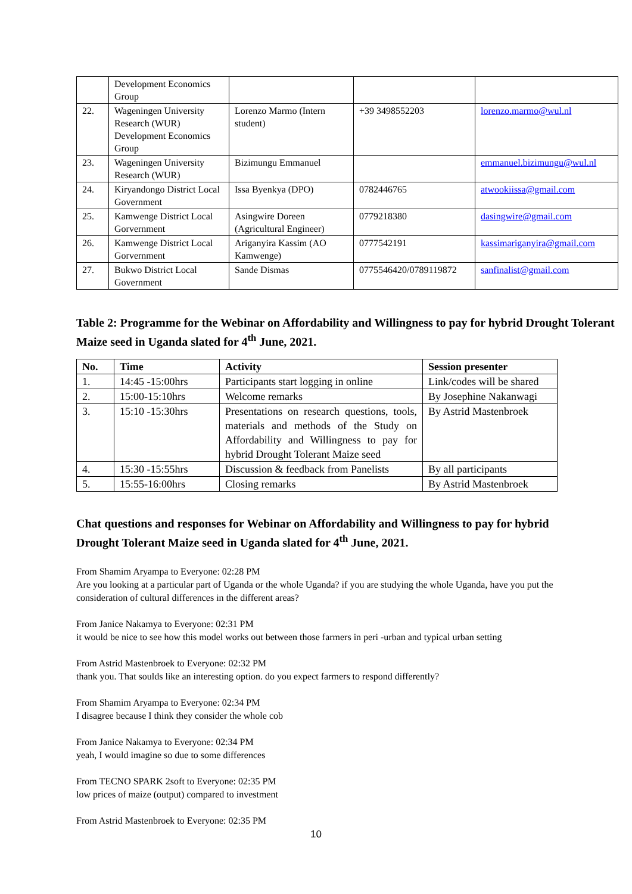| | Development Economics Group | | | |
| 22. | Wageningen University Research (WUR) Development Economics Group | Lorenzo Marmo (Intern student) | +39 3498552203 | lorenzo.marmo@wul.nl |
| 23. | Wageningen University Research (WUR) | Bizimungu Emmanuel | | emmanuel.bizimungu@wul.nl |
| 24. | Kiryandongo District Local Government | Issa Byenkya (DPO) | 0782446765 | atwookiissa@gmail.com |
| 25. | Kamwenge District Local Gorvernment | Asingwire Doreen (Agricultural Engineer) | 0779218380 | dasingwire@gmail.com |
| 26. | Kamwenge District Local Gorvernment | Ariganyira Kassim (AO Kamwenge) | 0777542191 | kassimariganyira@gmail.com |
| 27. | Bukwo District Local Government | Sande Dismas | 0775546420/0789119872 | sanfinalist@gmail.com |
Table 2: Programme for the Webinar on Affordability and Willingness to pay for hybrid Drought Tolerant Maize seed in Uganda slated for 4<sup>th</sup> June, 2021.
| No. | Time | Activity | Session presenter |
| --- | --- | --- | --- |
| 1. | 14:45 -15:00hrs | Participants start logging in online | Link/codes will be shared |
| 2. | 15:00-15:10hrs | Welcome remarks | By Josephine Nakanwagi |
| 3. | 15:10 -15:30hrs | Presentations on research questions, tools, materials and methods of the Study on Affordability and Willingness to pay for hybrid Drought Tolerant Maize seed | By Astrid Mastenbroek |
| 4. | 15:30 -15:55hrs | Discussion & feedback from Panelists | By all participants |
| 5. | 15:55-16:00hrs | Closing remarks | By Astrid Mastenbroek |
Chat questions and responses for Webinar on Affordability and Willingness to pay for hybrid Drought Tolerant Maize seed in Uganda slated for 4<sup>th</sup> June, 2021.
From Shamim Aryampa to Everyone: 02:28 PM
Are you looking at a particular part of Uganda or the whole Uganda? if you are studying the whole Uganda, have you put the consideration of cultural differences in the different areas?
From Janice Nakamya to Everyone: 02:31 PM
it would be nice to see how this model works out between those farmers in peri -urban and typical urban setting
From Astrid Mastenbroek to Everyone: 02:32 PM
thank you. That soulds like an interesting option. do you expect farmers to respond differently?
From Shamim Aryampa to Everyone: 02:34 PM
I disagree because I think they consider the whole cob
From Janice Nakamya to Everyone: 02:34 PM
yeah, I would imagine so due to some differences
From TECNO SPARK 2soft to Everyone: 02:35 PM
low prices of maize (output) compared to investment
From Astrid Mastenbroek to Everyone: 02:35 PM
10